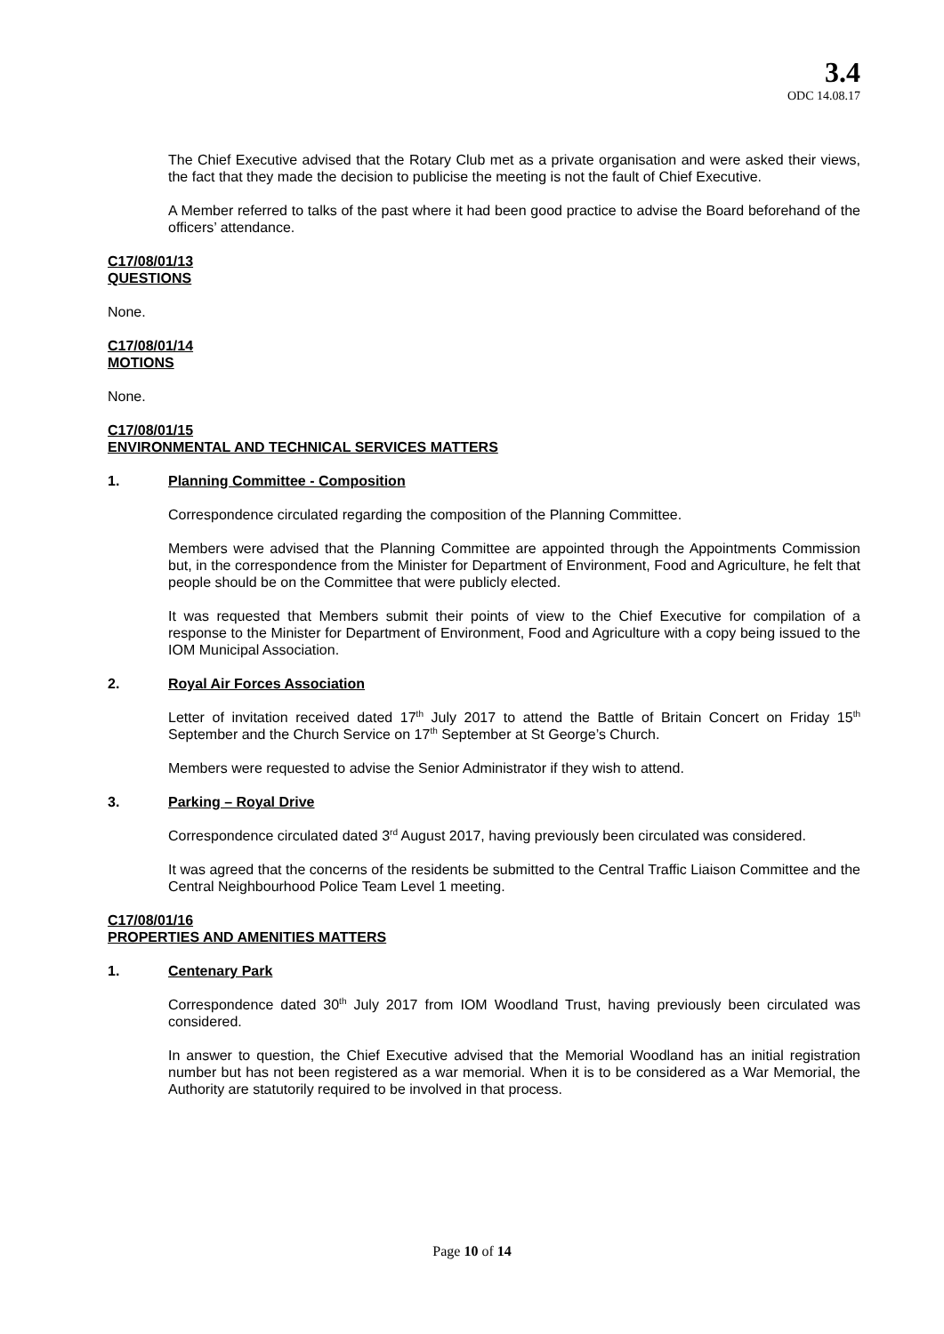3.4
ODC 14.08.17
The Chief Executive advised that the Rotary Club met as a private organisation and were asked their views, the fact that they made the decision to publicise the meeting is not the fault of Chief Executive.
A Member referred to talks of the past where it had been good practice to advise the Board beforehand of the officers’ attendance.
C17/08/01/13
QUESTIONS
None.
C17/08/01/14
MOTIONS
None.
C17/08/01/15
ENVIRONMENTAL AND TECHNICAL SERVICES MATTERS
1. Planning Committee - Composition
Correspondence circulated regarding the composition of the Planning Committee.
Members were advised that the Planning Committee are appointed through the Appointments Commission but, in the correspondence from the Minister for Department of Environment, Food and Agriculture, he felt that people should be on the Committee that were publicly elected.
It was requested that Members submit their points of view to the Chief Executive for compilation of a response to the Minister for Department of Environment, Food and Agriculture with a copy being issued to the IOM Municipal Association.
2. Royal Air Forces Association
Letter of invitation received dated 17<sup>th</sup> July 2017 to attend the Battle of Britain Concert on Friday 15<sup>th</sup> September and the Church Service on 17<sup>th</sup> September at St George’s Church.
Members were requested to advise the Senior Administrator if they wish to attend.
3. Parking – Royal Drive
Correspondence circulated dated 3<sup>rd</sup> August 2017, having previously been circulated was considered.
It was agreed that the concerns of the residents be submitted to the Central Traffic Liaison Committee and the Central Neighbourhood Police Team Level 1 meeting.
C17/08/01/16
PROPERTIES AND AMENITIES MATTERS
1. Centenary Park
Correspondence dated 30<sup>th</sup> July 2017 from IOM Woodland Trust, having previously been circulated was considered.
In answer to question, the Chief Executive advised that the Memorial Woodland has an initial registration number but has not been registered as a war memorial. When it is to be considered as a War Memorial, the Authority are statutorily required to be involved in that process.
Page 10 of 14